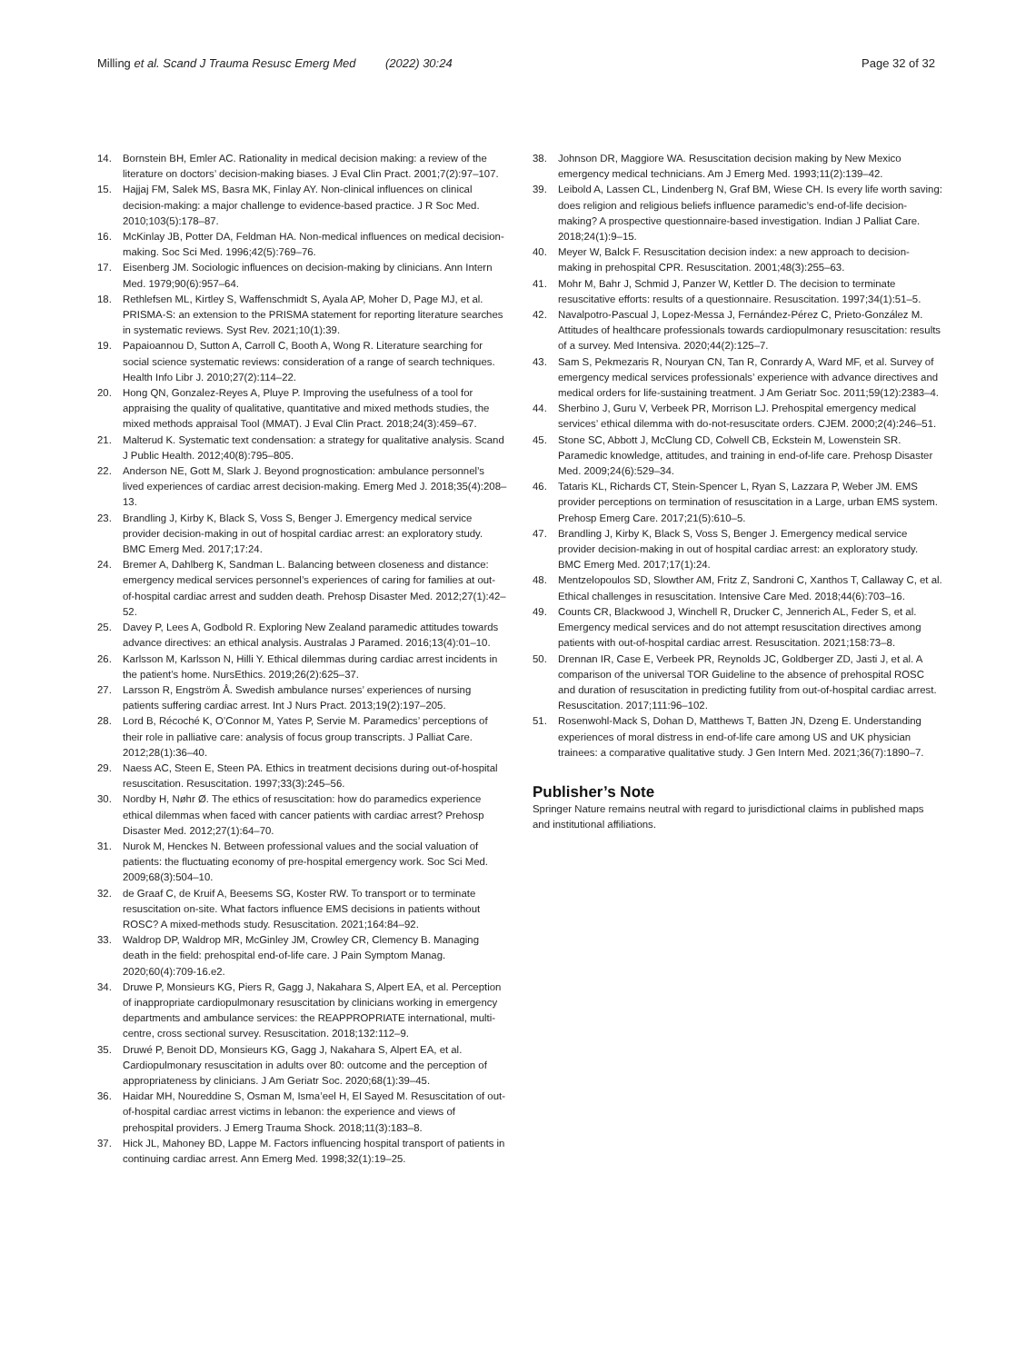Milling et al. Scand J Trauma Resusc Emerg Med (2022) 30:24 Page 32 of 32
14. Bornstein BH, Emler AC. Rationality in medical decision making: a review of the literature on doctors’ decision-making biases. J Eval Clin Pract. 2001;7(2):97–107.
15. Hajjaj FM, Salek MS, Basra MK, Finlay AY. Non-clinical influences on clinical decision-making: a major challenge to evidence-based practice. J R Soc Med. 2010;103(5):178–87.
16. McKinlay JB, Potter DA, Feldman HA. Non-medical influences on medical decision-making. Soc Sci Med. 1996;42(5):769–76.
17. Eisenberg JM. Sociologic influences on decision-making by clinicians. Ann Intern Med. 1979;90(6):957–64.
18. Rethlefsen ML, Kirtley S, Waffenschmidt S, Ayala AP, Moher D, Page MJ, et al. PRISMA-S: an extension to the PRISMA statement for reporting literature searches in systematic reviews. Syst Rev. 2021;10(1):39.
19. Papaioannou D, Sutton A, Carroll C, Booth A, Wong R. Literature searching for social science systematic reviews: consideration of a range of search techniques. Health Info Libr J. 2010;27(2):114–22.
20. Hong QN, Gonzalez-Reyes A, Pluye P. Improving the usefulness of a tool for appraising the quality of qualitative, quantitative and mixed methods studies, the mixed methods appraisal Tool (MMAT). J Eval Clin Pract. 2018;24(3):459–67.
21. Malterud K. Systematic text condensation: a strategy for qualitative analysis. Scand J Public Health. 2012;40(8):795–805.
22. Anderson NE, Gott M, Slark J. Beyond prognostication: ambulance personnel’s lived experiences of cardiac arrest decision-making. Emerg Med J. 2018;35(4):208–13.
23. Brandling J, Kirby K, Black S, Voss S, Benger J. Emergency medical service provider decision-making in out of hospital cardiac arrest: an exploratory study. BMC Emerg Med. 2017;17:24.
24. Bremer A, Dahlberg K, Sandman L. Balancing between closeness and distance: emergency medical services personnel’s experiences of caring for families at out-of-hospital cardiac arrest and sudden death. Prehosp Disaster Med. 2012;27(1):42–52.
25. Davey P, Lees A, Godbold R. Exploring New Zealand paramedic attitudes towards advance directives: an ethical analysis. Australas J Paramed. 2016;13(4):01–10.
26. Karlsson M, Karlsson N, Hilli Y. Ethical dilemmas during cardiac arrest incidents in the patient’s home. NursEthics. 2019;26(2):625–37.
27. Larsson R, Engström Å. Swedish ambulance nurses’ experiences of nursing patients suffering cardiac arrest. Int J Nurs Pract. 2013;19(2):197–205.
28. Lord B, Récoché K, O’Connor M, Yates P, Servie M. Paramedics’ perceptions of their role in palliative care: analysis of focus group transcripts. J Palliat Care. 2012;28(1):36–40.
29. Naess AC, Steen E, Steen PA. Ethics in treatment decisions during out-of-hospital resuscitation. Resuscitation. 1997;33(3):245–56.
30. Nordby H, Nøhr Ø. The ethics of resuscitation: how do paramedics experience ethical dilemmas when faced with cancer patients with cardiac arrest? Prehosp Disaster Med. 2012;27(1):64–70.
31. Nurok M, Henckes N. Between professional values and the social valuation of patients: the fluctuating economy of pre-hospital emergency work. Soc Sci Med. 2009;68(3):504–10.
32. de Graaf C, de Kruif A, Beesems SG, Koster RW. To transport or to terminate resuscitation on-site. What factors influence EMS decisions in patients without ROSC? A mixed-methods study. Resuscitation. 2021;164:84–92.
33. Waldrop DP, Waldrop MR, McGinley JM, Crowley CR, Clemency B. Managing death in the field: prehospital end-of-life care. J Pain Symptom Manag. 2020;60(4):709-16.e2.
34. Druwe P, Monsieurs KG, Piers R, Gagg J, Nakahara S, Alpert EA, et al. Perception of inappropriate cardiopulmonary resuscitation by clinicians working in emergency departments and ambulance services: the REAPPROPRIATE international, multi-centre, cross sectional survey. Resuscitation. 2018;132:112–9.
35. Druwé P, Benoit DD, Monsieurs KG, Gagg J, Nakahara S, Alpert EA, et al. Cardiopulmonary resuscitation in adults over 80: outcome and the perception of appropriateness by clinicians. J Am Geriatr Soc. 2020;68(1):39–45.
36. Haidar MH, Noureddine S, Osman M, Isma’eel H, El Sayed M. Resuscitation of out-of-hospital cardiac arrest victims in lebanon: the experience and views of prehospital providers. J Emerg Trauma Shock. 2018;11(3):183–8.
37. Hick JL, Mahoney BD, Lappe M. Factors influencing hospital transport of patients in continuing cardiac arrest. Ann Emerg Med. 1998;32(1):19–25.
38. Johnson DR, Maggiore WA. Resuscitation decision making by New Mexico emergency medical technicians. Am J Emerg Med. 1993;11(2):139–42.
39. Leibold A, Lassen CL, Lindenberg N, Graf BM, Wiese CH. Is every life worth saving: does religion and religious beliefs influence paramedic’s end-of-life decision-making? A prospective questionnaire-based investigation. Indian J Palliat Care. 2018;24(1):9–15.
40. Meyer W, Balck F. Resuscitation decision index: a new approach to decision-making in prehospital CPR. Resuscitation. 2001;48(3):255–63.
41. Mohr M, Bahr J, Schmid J, Panzer W, Kettler D. The decision to terminate resuscitative efforts: results of a questionnaire. Resuscitation. 1997;34(1):51–5.
42. Navalpotro-Pascual J, Lopez-Messa J, Fernández-Pérez C, Prieto-González M. Attitudes of healthcare professionals towards cardiopulmonary resuscitation: results of a survey. Med Intensiva. 2020;44(2):125–7.
43. Sam S, Pekmezaris R, Nouryan CN, Tan R, Conrardy A, Ward MF, et al. Survey of emergency medical services professionals’ experience with advance directives and medical orders for life-sustaining treatment. J Am Geriatr Soc. 2011;59(12):2383–4.
44. Sherbino J, Guru V, Verbeek PR, Morrison LJ. Prehospital emergency medical services’ ethical dilemma with do-not-resuscitate orders. CJEM. 2000;2(4):246–51.
45. Stone SC, Abbott J, McClung CD, Colwell CB, Eckstein M, Lowenstein SR. Paramedic knowledge, attitudes, and training in end-of-life care. Prehosp Disaster Med. 2009;24(6):529–34.
46. Tataris KL, Richards CT, Stein-Spencer L, Ryan S, Lazzara P, Weber JM. EMS provider perceptions on termination of resuscitation in a Large, urban EMS system. Prehosp Emerg Care. 2017;21(5):610–5.
47. Brandling J, Kirby K, Black S, Voss S, Benger J. Emergency medical service provider decision-making in out of hospital cardiac arrest: an exploratory study. BMC Emerg Med. 2017;17(1):24.
48. Mentzelopoulos SD, Slowther AM, Fritz Z, Sandroni C, Xanthos T, Callaway C, et al. Ethical challenges in resuscitation. Intensive Care Med. 2018;44(6):703–16.
49. Counts CR, Blackwood J, Winchell R, Drucker C, Jennerich AL, Feder S, et al. Emergency medical services and do not attempt resuscitation directives among patients with out-of-hospital cardiac arrest. Resuscitation. 2021;158:73–8.
50. Drennan IR, Case E, Verbeek PR, Reynolds JC, Goldberger ZD, Jasti J, et al. A comparison of the universal TOR Guideline to the absence of prehospital ROSC and duration of resuscitation in predicting futility from out-of-hospital cardiac arrest. Resuscitation. 2017;111:96–102.
51. Rosenwohl-Mack S, Dohan D, Matthews T, Batten JN, Dzeng E. Understanding experiences of moral distress in end-of-life care among US and UK physician trainees: a comparative qualitative study. J Gen Intern Med. 2021;36(7):1890–7.
Publisher’s Note
Springer Nature remains neutral with regard to jurisdictional claims in published maps and institutional affiliations.